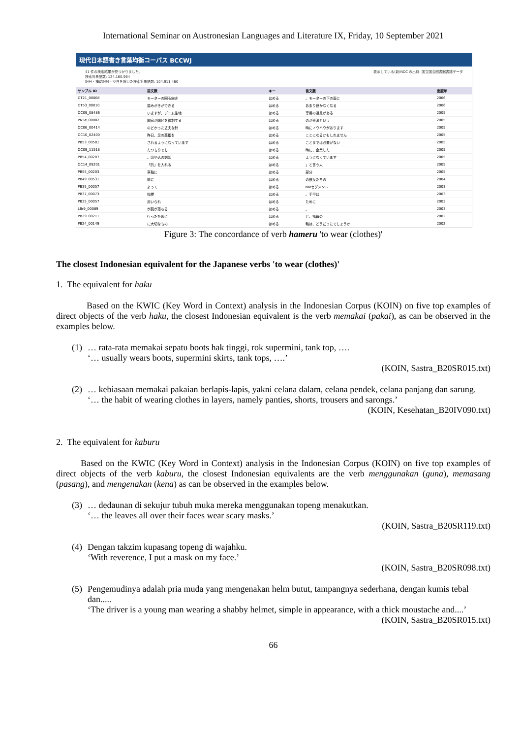International Seminar on Austronesian Languages and Literature IX, Friday, 10 September 2021
現代日本語書き言葉均衡コーパス BCCWJ
41 件の検索結果が見つかりました。
検索対象語数: 124,160,964
記号・補助記号・空白を除いた検索対象語数: 104,911,460
表示している(新)NDC の出典: 国立国会図書館書誌データ
| サンプル ID | 前文脈 | キー | 後文脈 | 出版年 |
| --- | --- | --- | --- | --- |
| OT21_00008 | モーターの回る向き | はめる | 。モーターの下の面に | 2006 |
| OT53_00010 | 歯みがきができる | はめる | あまり良かなくなる | 2006 |
| OC09_08486 | いますが、デニム生地 | はめる | 専用の道具がある | 2005 |
| PN5e_00002 | 国家が国民を統制する | はめる | のが憲法という | 2005 |
| OC06_00414 | のどかった丈夫な針 | はめる | 時にノウハウがあります | 2005 |
| OC10_02400 | 昨日、足の薬指を | はめる | ことになるかもしれません | 2005 |
| PB53_00581 | されるようになっています | はめる | ことまでは必要がない | 2005 |
| OC09_11518 | たつもりでも | はめる | 時に、企業した | 2005 |
| PB54_00207 | 。印や込の刻印 | はめる | ようになっています | 2005 |
| OC14_09201 | 「的」を入れる | はめる | 」と言う人 | 2005 |
| PB55_00203 | 車輪に | はめる | 部分 | 2005 |
| PB49_00531 | 前に | はめる | の彼女たちの | 2004 |
| PB35_00057 | よって | はめる | NMセグメント | 2003 |
| PB37_00073 | 指標 | はめる | 。手甲は | 2003 |
| PB35_00057 | 用いられ | はめる | ために | 2003 |
| LBr9_00089 | が鏡が落ちる | はめる | 。 | 2003 |
| PB29_00211 | 行ったために | はめる | と、指輪の | 2002 |
| PB24_00149 | に大切なもの | はめる | 輪は、どうだったでしょうか | 2002 |
Figure 3: The concordance of verb hameru 'to wear (clothes)'
The closest Indonesian equivalent for the Japanese verbs 'to wear (clothes)'
1. The equivalent for haku
Based on the KWIC (Key Word in Context) analysis in the Indonesian Corpus (KOIN) on five top examples of direct objects of the verb haku, the closest Indonesian equivalent is the verb memakai (pakai), as can be observed in the examples below.
(1)
… rata-rata memakai sepatu boots hak tinggi, rok supermini, tank top, ….
‘… usually wears boots, supermini skirts, tank tops, ….’
(KOIN, Sastra_B20SR015.txt)
(2)
… kebiasaan memakai pakaian berlapis-lapis, yakni celana dalam, celana pendek, celana panjang dan sarung.
‘… the habit of wearing clothes in layers, namely panties, shorts, trousers and sarongs.’
(KOIN, Kesehatan_B20IV090.txt)
2. The equivalent for kaburu
Based on the KWIC (Key Word in Context) analysis in the Indonesian Corpus (KOIN) on five top examples of direct objects of the verb kaburu, the closest Indonesian equivalents are the verb menggunakan (guna), memasang (pasang), and mengenakan (kena) as can be observed in the examples below.
(3)
… dedaunan di sekujur tubuh muka mereka menggunakan topeng menakutkan.
‘… the leaves all over their faces wear scary masks.’
(KOIN, Sastra_B20SR119.txt)
(4)
Dengan takzim kupasang topeng di wajahku.
‘With reverence, I put a mask on my face.’
(KOIN, Sastra_B20SR098.txt)
(5)
Pengemudinya adalah pria muda yang mengenakan helm butut, tampangnya sederhana, dengan kumis tebal dan.....
‘The driver is a young man wearing a shabby helmet, simple in appearance, with a thick moustache and....’
(KOIN, Sastra_B20SR015.txt)
66